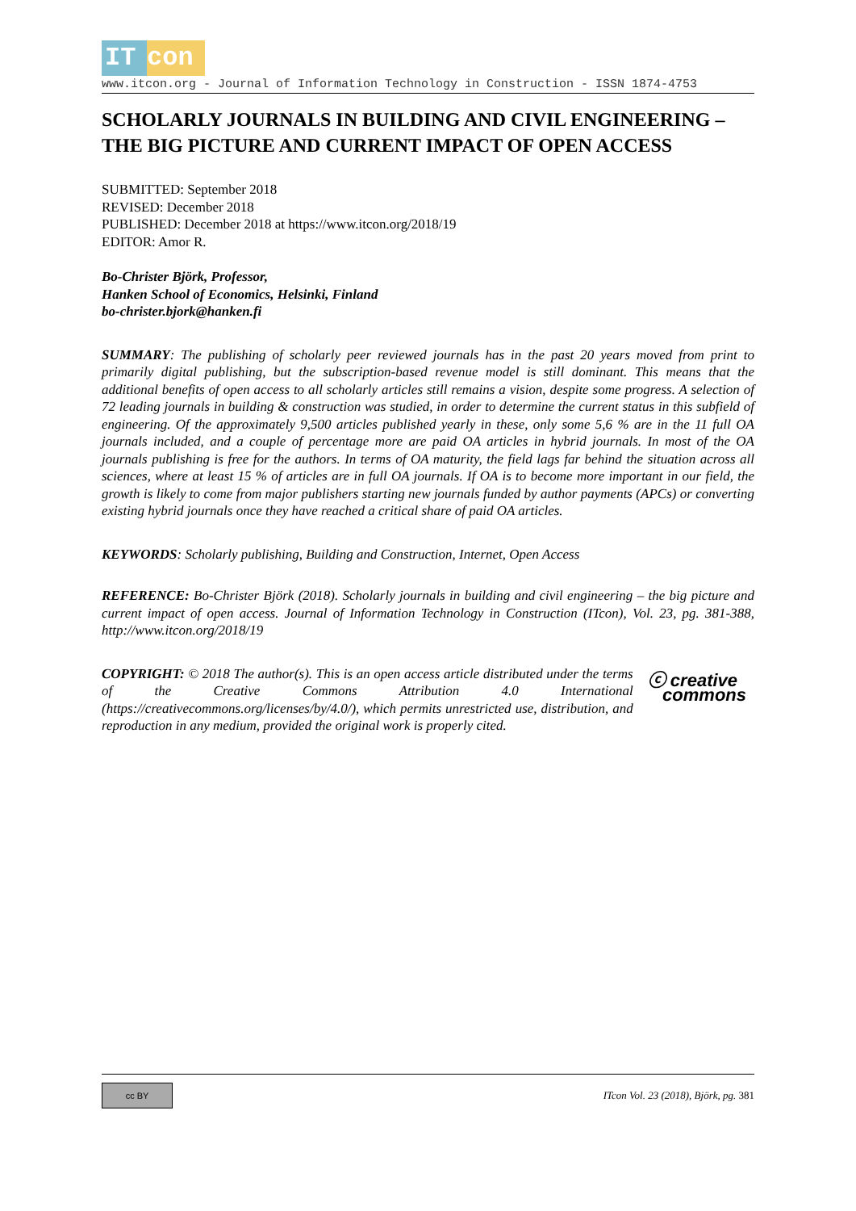IT con
www.itcon.org - Journal of Information Technology in Construction - ISSN 1874-4753
SCHOLARLY JOURNALS IN BUILDING AND CIVIL ENGINEERING – THE BIG PICTURE AND CURRENT IMPACT OF OPEN ACCESS
SUBMITTED: September 2018
REVISED: December 2018
PUBLISHED: December 2018 at https://www.itcon.org/2018/19
EDITOR: Amor R.
Bo-Christer Björk, Professor,
Hanken School of Economics, Helsinki, Finland
bo-christer.bjork@hanken.fi
SUMMARY: The publishing of scholarly peer reviewed journals has in the past 20 years moved from print to primarily digital publishing, but the subscription-based revenue model is still dominant. This means that the additional benefits of open access to all scholarly articles still remains a vision, despite some progress. A selection of 72 leading journals in building & construction was studied, in order to determine the current status in this subfield of engineering. Of the approximately 9,500 articles published yearly in these, only some 5,6 % are in the 11 full OA journals included, and a couple of percentage more are paid OA articles in hybrid journals. In most of the OA journals publishing is free for the authors. In terms of OA maturity, the field lags far behind the situation across all sciences, where at least 15 % of articles are in full OA journals. If OA is to become more important in our field, the growth is likely to come from major publishers starting new journals funded by author payments (APCs) or converting existing hybrid journals once they have reached a critical share of paid OA articles.
KEYWORDS: Scholarly publishing, Building and Construction, Internet, Open Access
REFERENCE: Bo-Christer Björk (2018). Scholarly journals in building and civil engineering – the big picture and current impact of open access. Journal of Information Technology in Construction (ITcon), Vol. 23, pg. 381-388, http://www.itcon.org/2018/19
ⓒ creative
commons COPYRIGHT: © 2018 The author(s). This is an open access article distributed under the terms of the Creative Commons Attribution 4.0 International (https://creativecommons.org/licenses/by/4.0/), which permits unrestricted use, distribution, and reproduction in any medium, provided the original work is properly cited.
cc BY
ITcon Vol. 23 (2018), Björk, pg. 381